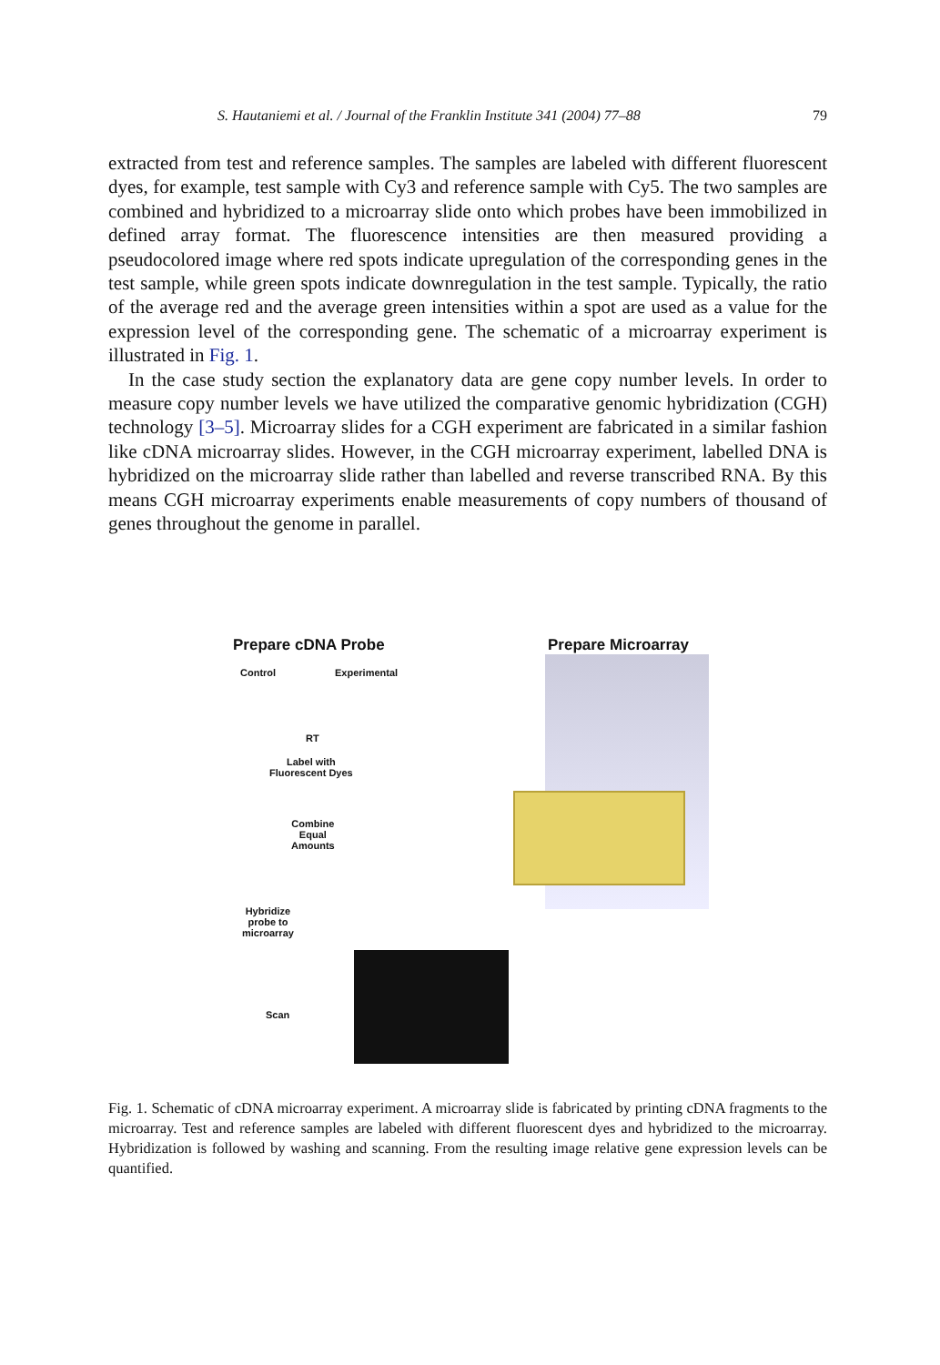S. Hautaniemi et al. / Journal of the Franklin Institute 341 (2004) 77–88 79
extracted from test and reference samples. The samples are labeled with different fluorescent dyes, for example, test sample with Cy3 and reference sample with Cy5. The two samples are combined and hybridized to a microarray slide onto which probes have been immobilized in defined array format. The fluorescence intensities are then measured providing a pseudocolored image where red spots indicate upregulation of the corresponding genes in the test sample, while green spots indicate downregulation in the test sample. Typically, the ratio of the average red and the average green intensities within a spot are used as a value for the expression level of the corresponding gene. The schematic of a microarray experiment is illustrated in Fig. 1.
In the case study section the explanatory data are gene copy number levels. In order to measure copy number levels we have utilized the comparative genomic hybridization (CGH) technology [3–5]. Microarray slides for a CGH experiment are fabricated in a similar fashion like cDNA microarray slides. However, in the CGH microarray experiment, labelled DNA is hybridized on the microarray slide rather than labelled and reverse transcribed RNA. By this means CGH microarray experiments enable measurements of copy numbers of thousand of genes throughout the genome in parallel.
Prepare cDNA Probe Prepare Microarray
Control Experimental
RT
Label with
Fluorescent Dyes
Combine
Equal
Amounts
Hybridize
probe to
microarray
Scan
Fig. 1. Schematic of cDNA microarray experiment. A microarray slide is fabricated by printing cDNA fragments to the microarray. Test and reference samples are labeled with different fluorescent dyes and hybridized to the microarray. Hybridization is followed by washing and scanning. From the resulting image relative gene expression levels can be quantified.